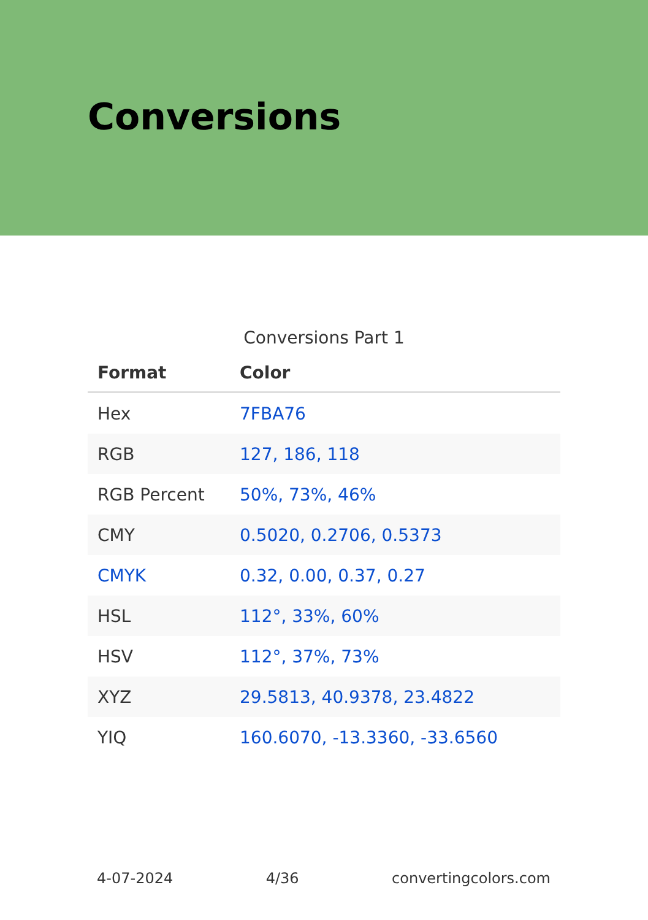Conversions
Conversions Part 1
| Format | Color |
| --- | --- |
| Hex | 7FBA76 |
| RGB | 127, 186, 118 |
| RGB Percent | 50%, 73%, 46% |
| CMY | 0.5020, 0.2706, 0.5373 |
| CMYK | 0.32, 0.00, 0.37, 0.27 |
| HSL | 112°, 33%, 60% |
| HSV | 112°, 37%, 73% |
| XYZ | 29.5813, 40.9378, 23.4822 |
| YIQ | 160.6070, -13.3360, -33.6560 |
4-07-2024 4/36 convertingcolors.com